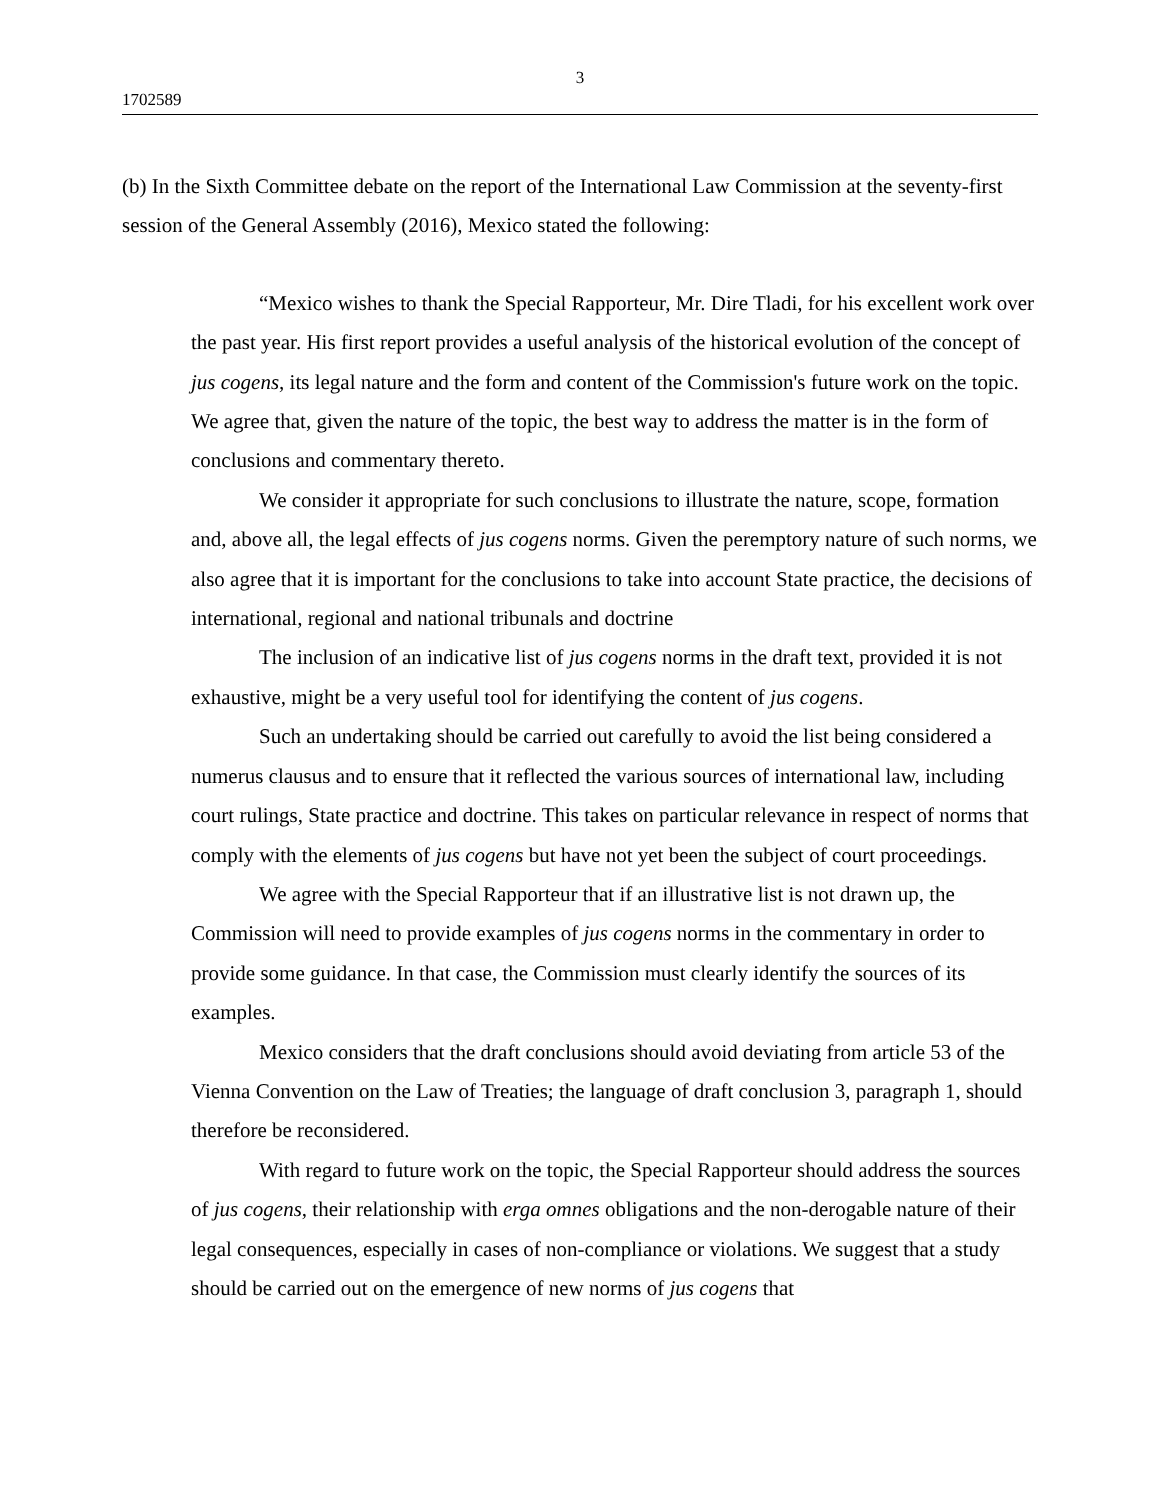3
1702589
(b) In the Sixth Committee debate on the report of the International Law Commission at the seventy-first session of the General Assembly (2016), Mexico stated the following:
“Mexico wishes to thank the Special Rapporteur, Mr. Dire Tladi, for his excellent work over the past year. His first report provides a useful analysis of the historical evolution of the concept of jus cogens, its legal nature and the form and content of the Commission's future work on the topic. We agree that, given the nature of the topic, the best way to address the matter is in the form of conclusions and commentary thereto.
We consider it appropriate for such conclusions to illustrate the nature, scope, formation and, above all, the legal effects of jus cogens norms. Given the peremptory nature of such norms, we also agree that it is important for the conclusions to take into account State practice, the decisions of international, regional and national tribunals and doctrine
The inclusion of an indicative list of jus cogens norms in the draft text, provided it is not exhaustive, might be a very useful tool for identifying the content of jus cogens.
Such an undertaking should be carried out carefully to avoid the list being considered a numerus clausus and to ensure that it reflected the various sources of international law, including court rulings, State practice and doctrine. This takes on particular relevance in respect of norms that comply with the elements of jus cogens but have not yet been the subject of court proceedings.
We agree with the Special Rapporteur that if an illustrative list is not drawn up, the Commission will need to provide examples of jus cogens norms in the commentary in order to provide some guidance. In that case, the Commission must clearly identify the sources of its examples.
Mexico considers that the draft conclusions should avoid deviating from article 53 of the Vienna Convention on the Law of Treaties; the language of draft conclusion 3, paragraph 1, should therefore be reconsidered.
With regard to future work on the topic, the Special Rapporteur should address the sources of jus cogens, their relationship with erga omnes obligations and the non-derogable nature of their legal consequences, especially in cases of non-compliance or violations. We suggest that a study should be carried out on the emergence of new norms of jus cogens that